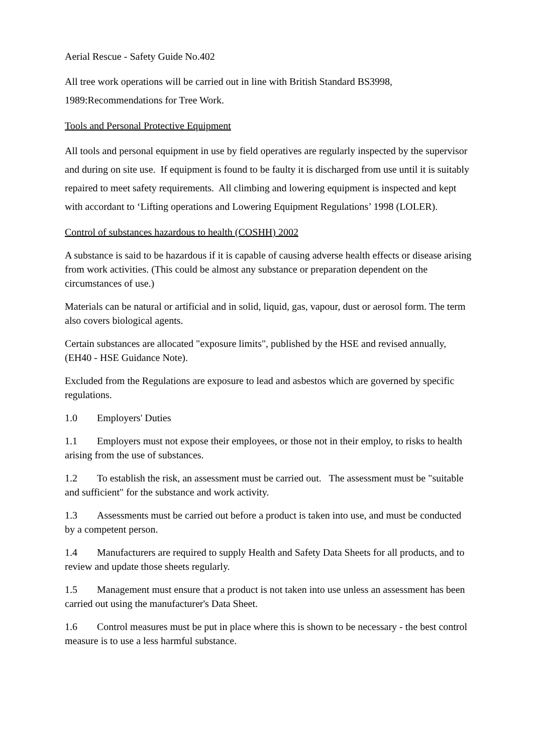Aerial Rescue - Safety Guide No.402
All tree work operations will be carried out in line with British Standard BS3998, 1989:Recommendations for Tree Work.
Tools and Personal Protective Equipment
All tools and personal equipment in use by field operatives are regularly inspected by the supervisor and during on site use. If equipment is found to be faulty it is discharged from use until it is suitably repaired to meet safety requirements. All climbing and lowering equipment is inspected and kept with accordant to ‘Lifting operations and Lowering Equipment Regulations’ 1998 (LOLER).
Control of substances hazardous to health (COSHH) 2002
A substance is said to be hazardous if it is capable of causing adverse health effects or disease arising from work activities. (This could be almost any substance or preparation dependent on the circumstances of use.)
Materials can be natural or artificial and in solid, liquid, gas, vapour, dust or aerosol form. The term also covers biological agents.
Certain substances are allocated "exposure limits", published by the HSE and revised annually, (EH40 - HSE Guidance Note).
Excluded from the Regulations are exposure to lead and asbestos which are governed by specific regulations.
1.0 Employers' Duties
1.1 Employers must not expose their employees, or those not in their employ, to risks to health arising from the use of substances.
1.2 To establish the risk, an assessment must be carried out. The assessment must be "suitable and sufficient" for the substance and work activity.
1.3 Assessments must be carried out before a product is taken into use, and must be conducted by a competent person.
1.4 Manufacturers are required to supply Health and Safety Data Sheets for all products, and to review and update those sheets regularly.
1.5 Management must ensure that a product is not taken into use unless an assessment has been carried out using the manufacturer's Data Sheet.
1.6 Control measures must be put in place where this is shown to be necessary - the best control measure is to use a less harmful substance.